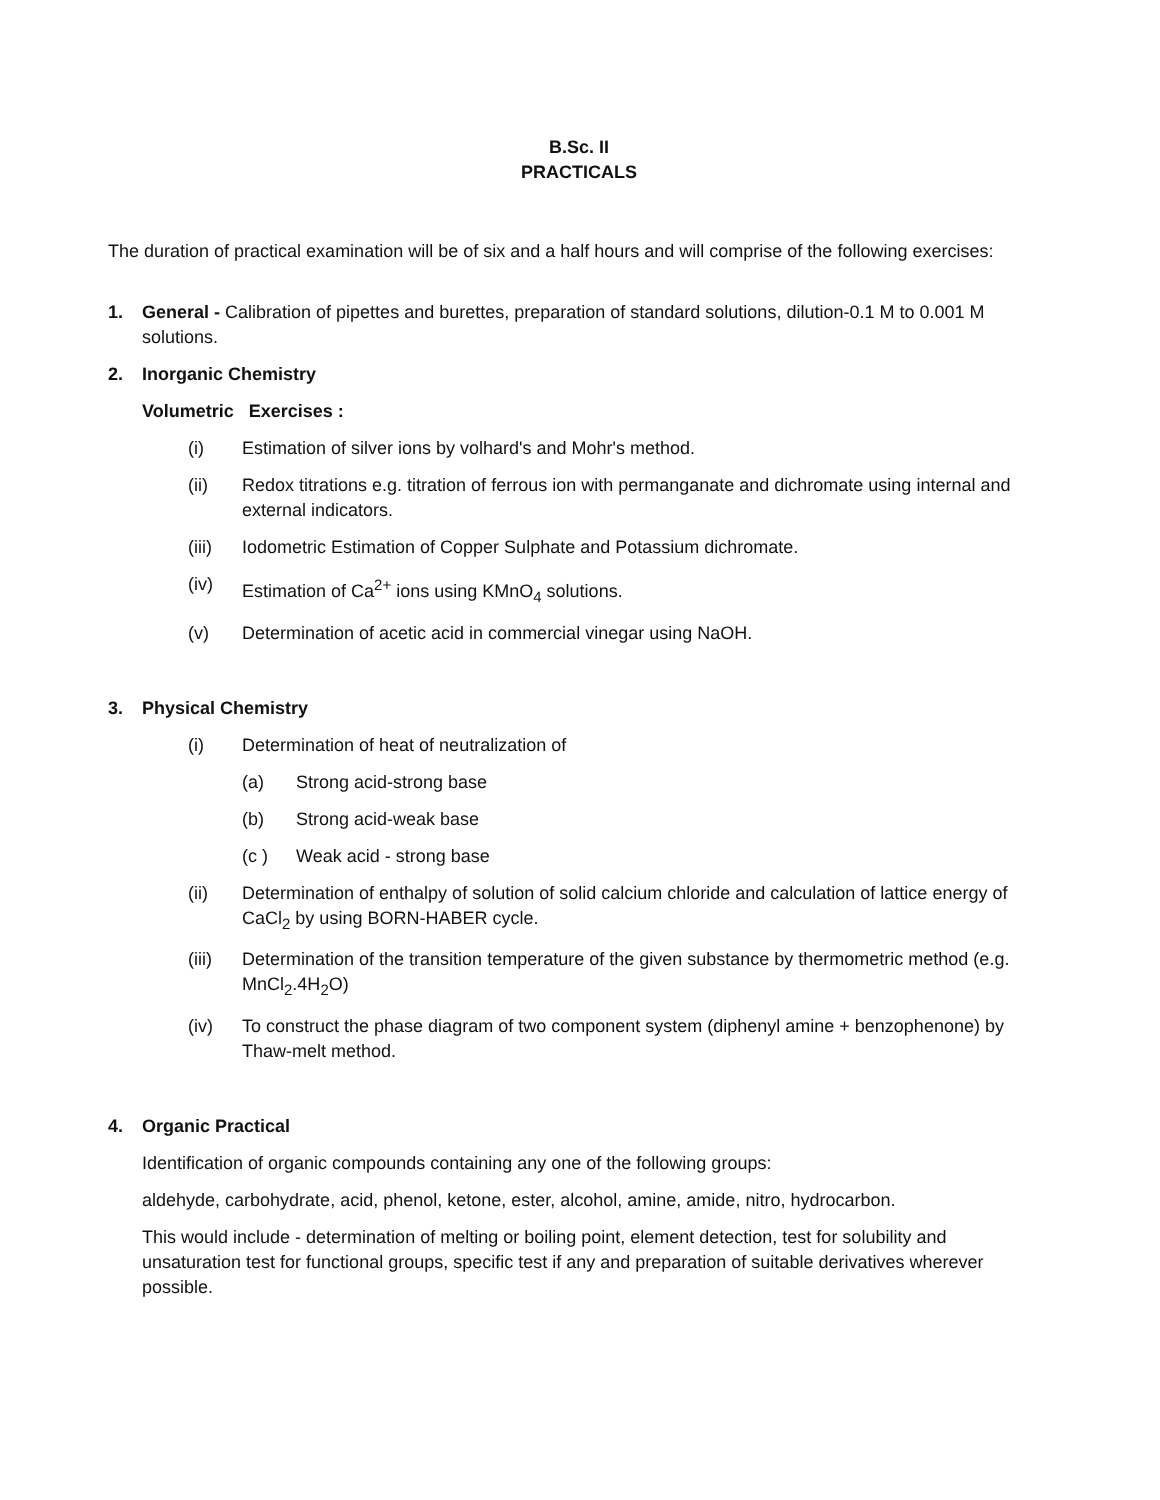B.Sc. II
PRACTICALS
The duration of practical examination will be of six and a half hours and will comprise of the following exercises:
1. General - Calibration of pipettes and burettes, preparation of standard solutions, dilution-0.1 M to 0.001 M solutions.
2. Inorganic Chemistry
Volumetric Exercises :
(i) Estimation of silver ions by volhard's and Mohr's method.
(ii) Redox titrations e.g. titration of ferrous ion with permanganate and dichromate using internal and external indicators.
(iii) Iodometric Estimation of Copper Sulphate and Potassium dichromate.
(iv) Estimation of Ca<sup>2+</sup> ions using KMnO<sub>4</sub> solutions.
(v) Determination of acetic acid in commercial vinegar using NaOH.
3. Physical Chemistry
(i) Determination of heat of neutralization of
(a) Strong acid-strong base
(b) Strong acid-weak base
(c ) Weak acid - strong base
(ii) Determination of enthalpy of solution of solid calcium chloride and calculation of lattice energy of CaCl<sub>2</sub> by using BORN-HABER cycle.
(iii) Determination of the transition temperature of the given substance by thermometric method (e.g. MnCl<sub>2</sub>.4H<sub>2</sub>O)
(iv) To construct the phase diagram of two component system (diphenyl amine + benzophenone) by Thaw-melt method.
4. Organic Practical
Identification of organic compounds containing any one of the following groups:
aldehyde, carbohydrate, acid, phenol, ketone, ester, alcohol, amine, amide, nitro, hydrocarbon.
This would include - determination of melting or boiling point, element detection, test for solubility and unsaturation test for functional groups, specific test if any and preparation of suitable derivatives wherever possible.